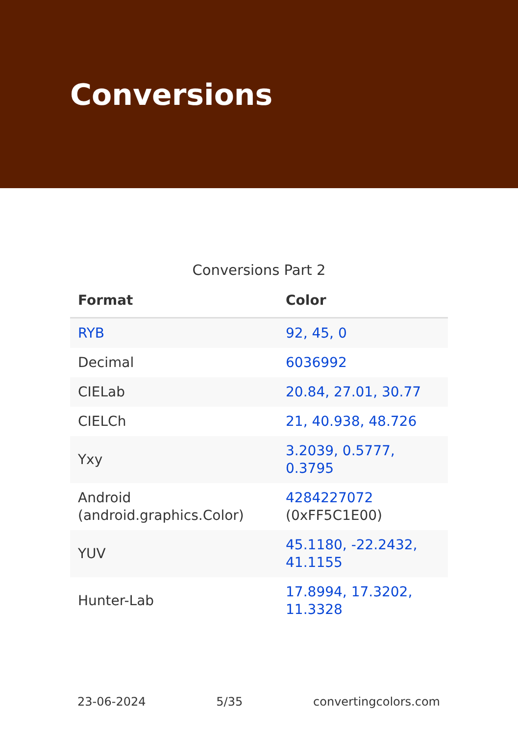Conversions
Conversions Part 2
| Format | Color |
| --- | --- |
| RYB | 92, 45, 0 |
| Decimal | 6036992 |
| CIELab | 20.84, 27.01, 30.77 |
| CIELCh | 21, 40.938, 48.726 |
| Yxy | 3.2039, 0.5777, 0.3795 |
| Android (android.graphics.Color) | 4284227072 (0xFF5C1E00) |
| YUV | 45.1180, -22.2432, 41.1155 |
| Hunter-Lab | 17.8994, 17.3202, 11.3328 |
23-06-2024 5/35 convertingcolors.com